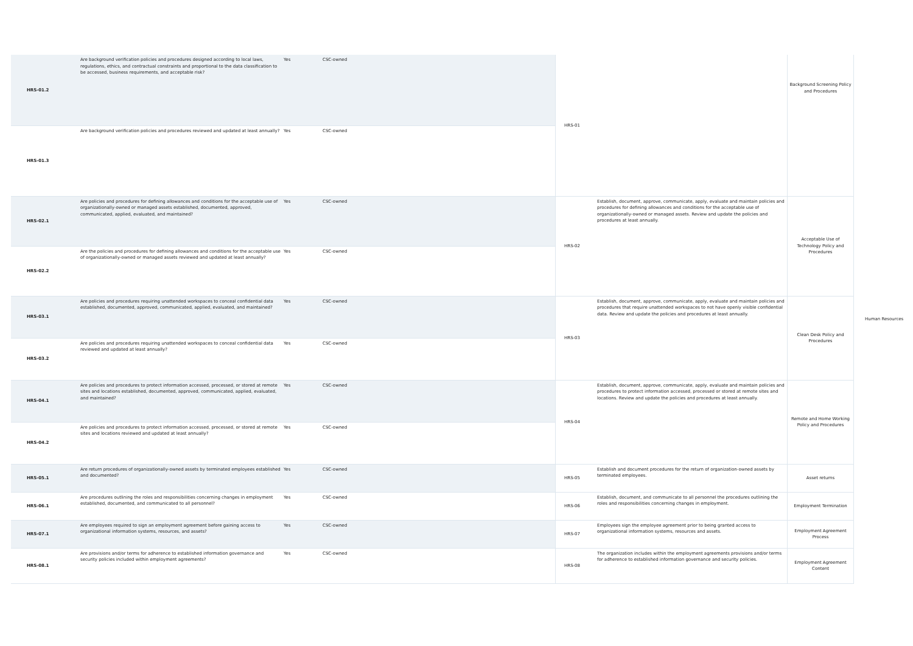| HRS-01.2 | Are background verification policies and procedures designed according to local laws, regulations, ethics, and contractual constraints and proportional to the data classification to be accessed, business requirements, and acceptable risk? | Yes | CSC-owned | HRS-01 | | Background Screening Policy and Procedures | Human Resources |
| HRS-01.3 | Are background verification policies and procedures reviewed and updated at least annually? | Yes | CSC-owned | | | | |
| HRS-02.1 | Are policies and procedures for defining allowances and conditions for the acceptable use of organizationally-owned or managed assets established, documented, approved, communicated, applied, evaluated, and maintained? | Yes | CSC-owned | HRS-02 | Establish, document, approve, communicate, apply, evaluate and maintain policies and procedures for defining allowances and conditions for the acceptable use of organizationally-owned or managed assets. Review and update the policies and procedures at least annually. | Acceptable Use of Technology Policy and Procedures | |
| HRS-02.2 | Are the policies and procedures for defining allowances and conditions for the acceptable use of organizationally-owned or managed assets reviewed and updated at least annually? | Yes | CSC-owned | | | | |
| HRS-03.1 | Are policies and procedures requiring unattended workspaces to conceal confidential data established, documented, approved, communicated, applied, evaluated, and maintained? | Yes | CSC-owned | HRS-03 | Establish, document, approve, communicate, apply, evaluate and maintain policies and procedures that require unattended workspaces to not have openly visible confidential data. Review and update the policies and procedures at least annually. | Clean Desk Policy and Procedures | |
| HRS-03.2 | Are policies and procedures requiring unattended workspaces to conceal confidential data reviewed and updated at least annually? | Yes | CSC-owned | | | | |
| HRS-04.1 | Are policies and procedures to protect information accessed, processed, or stored at remote sites and locations established, documented, approved, communicated, applied, evaluated, and maintained? | Yes | CSC-owned | HRS-04 | Establish, document, approve, communicate, apply, evaluate and maintain policies and procedures to protect information accessed, processed or stored at remote sites and locations. Review and update the policies and procedures at least annually. | Remote and Home Working Policy and Procedures | |
| HRS-04.2 | Are policies and procedures to protect information accessed, processed, or stored at remote sites and locations reviewed and updated at least annually? | Yes | CSC-owned | | | | |
| HRS-05.1 | Are return procedures of organizationally-owned assets by terminated employees established and documented? | Yes | CSC-owned | HRS-05 | Establish and document procedures for the return of organization-owned assets by terminated employees. | Asset returns | |
| HRS-06.1 | Are procedures outlining the roles and responsibilities concerning changes in employment established, documented, and communicated to all personnel? | Yes | CSC-owned | HRS-06 | Establish, document, and communicate to all personnel the procedures outlining the roles and responsibilities concerning changes in employment. | Employment Termination | |
| HRS-07.1 | Are employees required to sign an employment agreement before gaining access to organizational information systems, resources, and assets? | Yes | CSC-owned | HRS-07 | Employees sign the employee agreement prior to being granted access to organizational information systems, resources and assets. | Employment Agreement Process | |
| HRS-08.1 | Are provisions and/or terms for adherence to established information governance and security policies included within employment agreements? | Yes | CSC-owned | HRS-08 | The organization includes within the employment agreements provisions and/or terms for adherence to established information governance and security policies. | Employment Agreement Content | |